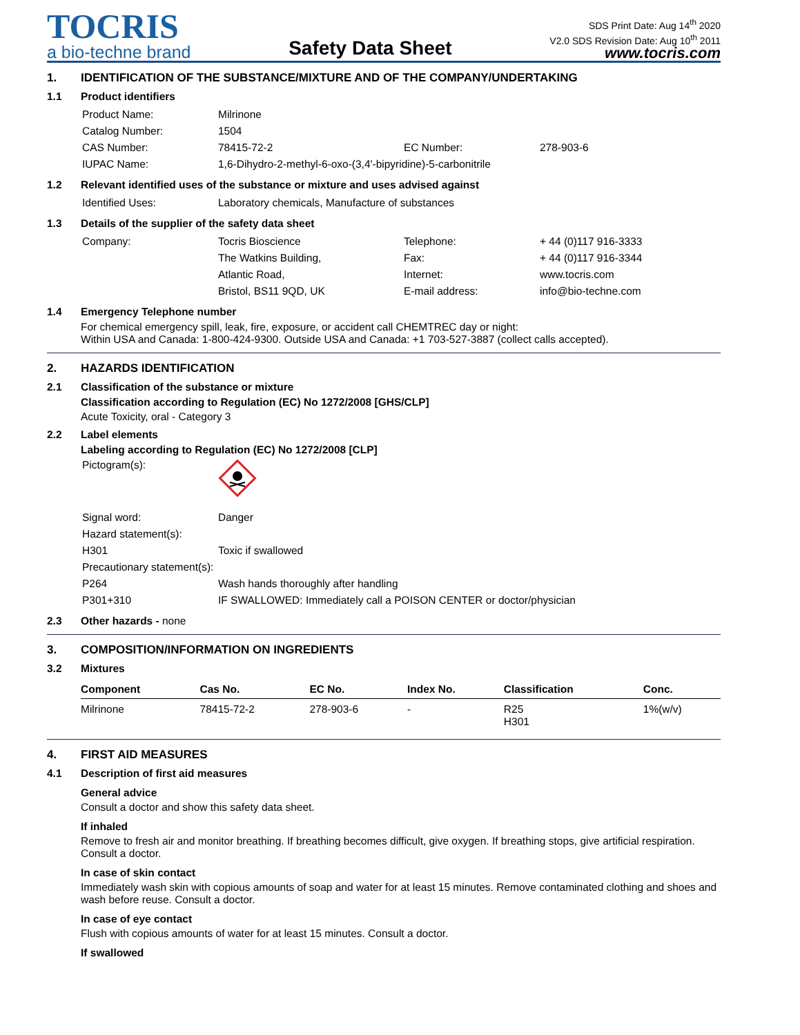TOCRIS
a bio-techne brand
Safety Data Sheet
SDS Print Date: Aug 14<sup>th</sup> 2020
V2.0 SDS Revision Date: Aug 10<sup>th</sup> 2011
www.tocris.com
1. IDENTIFICATION OF THE SUBSTANCE/MIXTURE AND OF THE COMPANY/UNDERTAKING
1.1 Product identifiers
| Product Name: | Milrinone | | |
| Catalog Number: | 1504 | | |
| CAS Number: | 78415-72-2 | EC Number: | 278-903-6 |
| IUPAC Name: | 1,6-Dihydro-2-methyl-6-oxo-(3,4'-bipyridine)-5-carbonitrile | | |
1.2 Relevant identified uses of the substance or mixture and uses advised against
| Identified Uses: | Laboratory chemicals, Manufacture of substances |
1.3 Details of the supplier of the safety data sheet
| Company: | Tocris Bioscience | Telephone: | + 44 (0)117 916-3333 |
| | The Watkins Building, | Fax: | + 44 (0)117 916-3344 |
| | Atlantic Road, | Internet: | www.tocris.com |
| | Bristol, BS11 9QD, UK | E-mail address: | info@bio-techne.com |
1.4 Emergency Telephone number
For chemical emergency spill, leak, fire, exposure, or accident call CHEMTREC day or night:
Within USA and Canada: 1-800-424-9300. Outside USA and Canada: +1 703-527-3887 (collect calls accepted).
2. HAZARDS IDENTIFICATION
2.1 Classification of the substance or mixture
Classification according to Regulation (EC) No 1272/2008 [GHS/CLP]
Acute Toxicity, oral - Category 3
2.2 Label elements
Labeling according to Regulation (EC) No 1272/2008 [CLP]
| Pictogram(s): | |
| Signal word: | Danger |
| Hazard statement(s): | |
| H301 | Toxic if swallowed |
| Precautionary statement(s): | |
| P264 | Wash hands thoroughly after handling |
| P301+310 | IF SWALLOWED: Immediately call a POISON CENTER or doctor/physician |
2.3 Other hazards - none
3. COMPOSITION/INFORMATION ON INGREDIENTS
3.2 Mixtures
| Component | Cas No. | EC No. | Index No. | Classification | Conc. |
| --- | --- | --- | --- | --- | --- |
| Milrinone | 78415-72-2 | 278-903-6 | - | R25 H301 | 1%(w/v) |
4. FIRST AID MEASURES
4.1 Description of first aid measures
General advice
Consult a doctor and show this safety data sheet.
If inhaled
Remove to fresh air and monitor breathing. If breathing becomes difficult, give oxygen. If breathing stops, give artificial respiration. Consult a doctor.
In case of skin contact
Immediately wash skin with copious amounts of soap and water for at least 15 minutes. Remove contaminated clothing and shoes and wash before reuse. Consult a doctor.
In case of eye contact
Flush with copious amounts of water for at least 15 minutes. Consult a doctor.
If swallowed